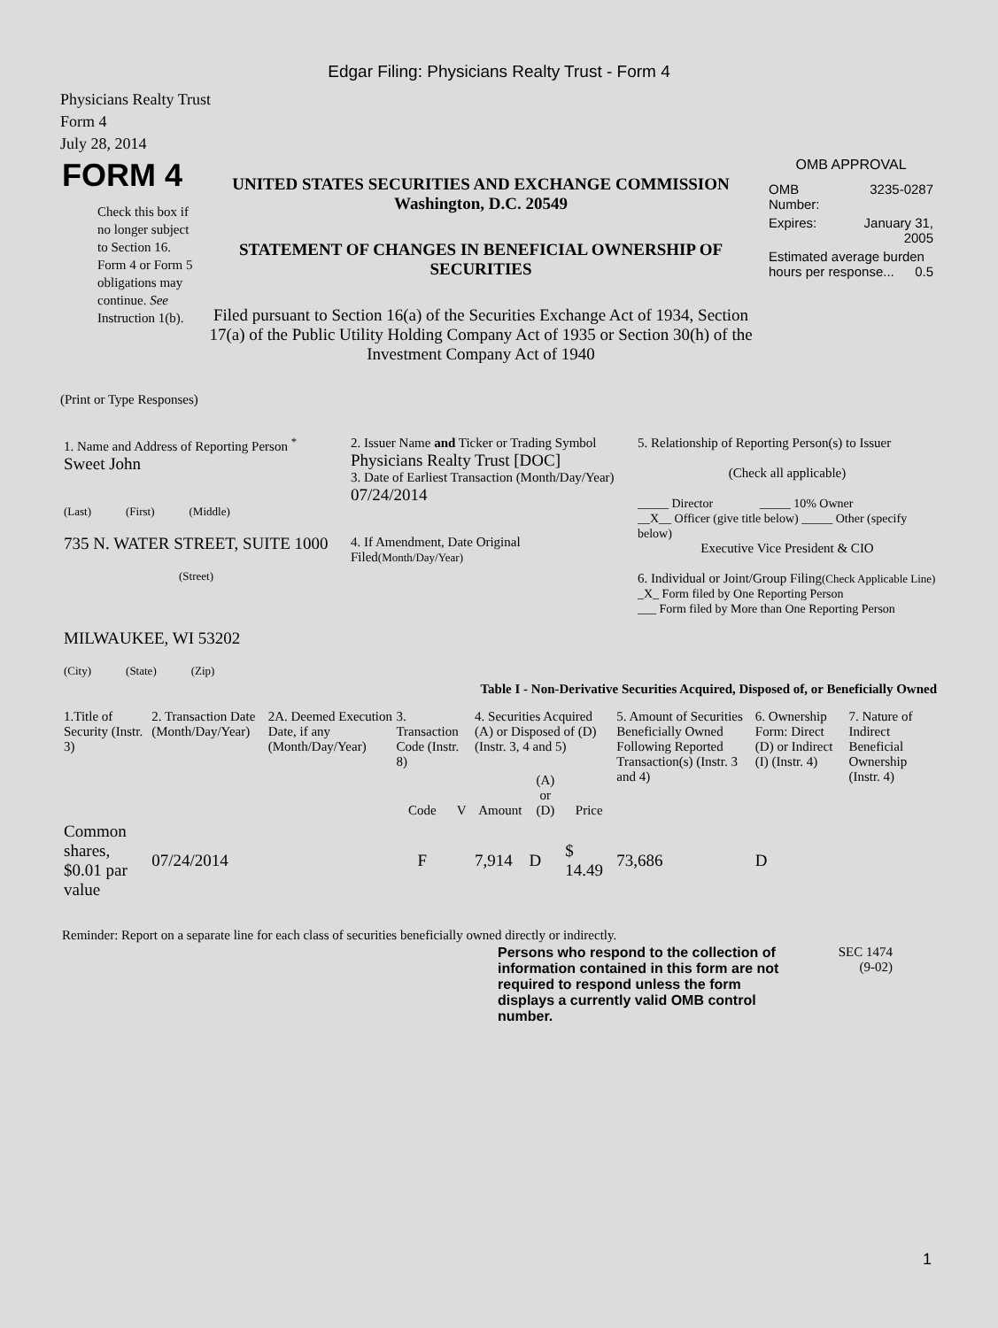Edgar Filing: Physicians Realty Trust - Form 4
Physicians Realty Trust
Form 4
July 28, 2014
| FORM 4 Check this box if no longer subject to Section 16. Form 4 or Form 5 obligations may continue. See Instruction 1(b). | UNITED STATES SECURITIES AND EXCHANGE COMMISSION Washington, D.C. 20549 STATEMENT OF CHANGES IN BENEFICIAL OWNERSHIP OF SECURITIES Filed pursuant to Section 16(a) of the Securities Exchange Act of 1934, Section 17(a) of the Public Utility Holding Company Act of 1935 or Section 30(h) of the Investment Company Act of 1940 | OMB APPROVAL / OMB Number: / 3235-0287 / / Expires: / January 31, 2005 / / Estimated average burden hours per response... 0.5 / / |
(Print or Type Responses)
| 1. Name and Address of Reporting Person <sup>*</sup> Sweet John (Last) (First) (Middle) 735 N. WATER STREET, SUITE 1000 (Street) MILWAUKEE, WI 53202 (City) (State) (Zip) | 2. Issuer Name and Ticker or Trading Symbol Physicians Realty Trust [DOC] 3. Date of Earliest Transaction (Month/Day/Year) 07/24/2014 4. If Amendment, Date Original Filed (Month/Day/Year) | 5. Relationship of Reporting Person(s) to Issuer (Check all applicable) _____ Director _____ 10% Owner __X__ Officer (give title below) _____ Other (specify below) Executive Vice President & CIO 6. Individual or Joint/Group Filing (Check Applicable Line) _X_ Form filed by One Reporting Person ___ Form filed by More than One Reporting Person |
| Table I - Non-Derivative Securities Acquired, Disposed of, or Beneficially Owned | | |
| 1.Title of Security (Instr. 3) | 2. Transaction Date (Month/Day/Year) | 2A. Deemed Execution Date, if any (Month/Day/Year) | 3. Transaction Code (Instr. 8) | | 4. Securities Acquired (A) or Disposed of (D) (Instr. 3, 4 and 5) | | | 5. Amount of Securities Beneficially Owned Following Reported Transaction(s) (Instr. 3 and 4) | 6. Ownership Form: Direct (D) or Indirect (I) (Instr. 4) | 7. Nature of Indirect Beneficial Ownership (Instr. 4) |
| --- | --- | --- | --- | --- | --- | --- | --- | --- | --- | --- |
| | | | Code | V | Amount | (A) or (D) | Price | | | |
| Common shares, $0.01 par value | 07/24/2014 | | F | | 7,914 | D | $ 14.49 | 73,686 | D | |
Reminder: Report on a separate line for each class of securities beneficially owned directly or indirectly.
| Persons who respond to the collection of information contained in this form are not required to respond unless the form displays a currently valid OMB control number. | SEC 1474 (9-02) |
1